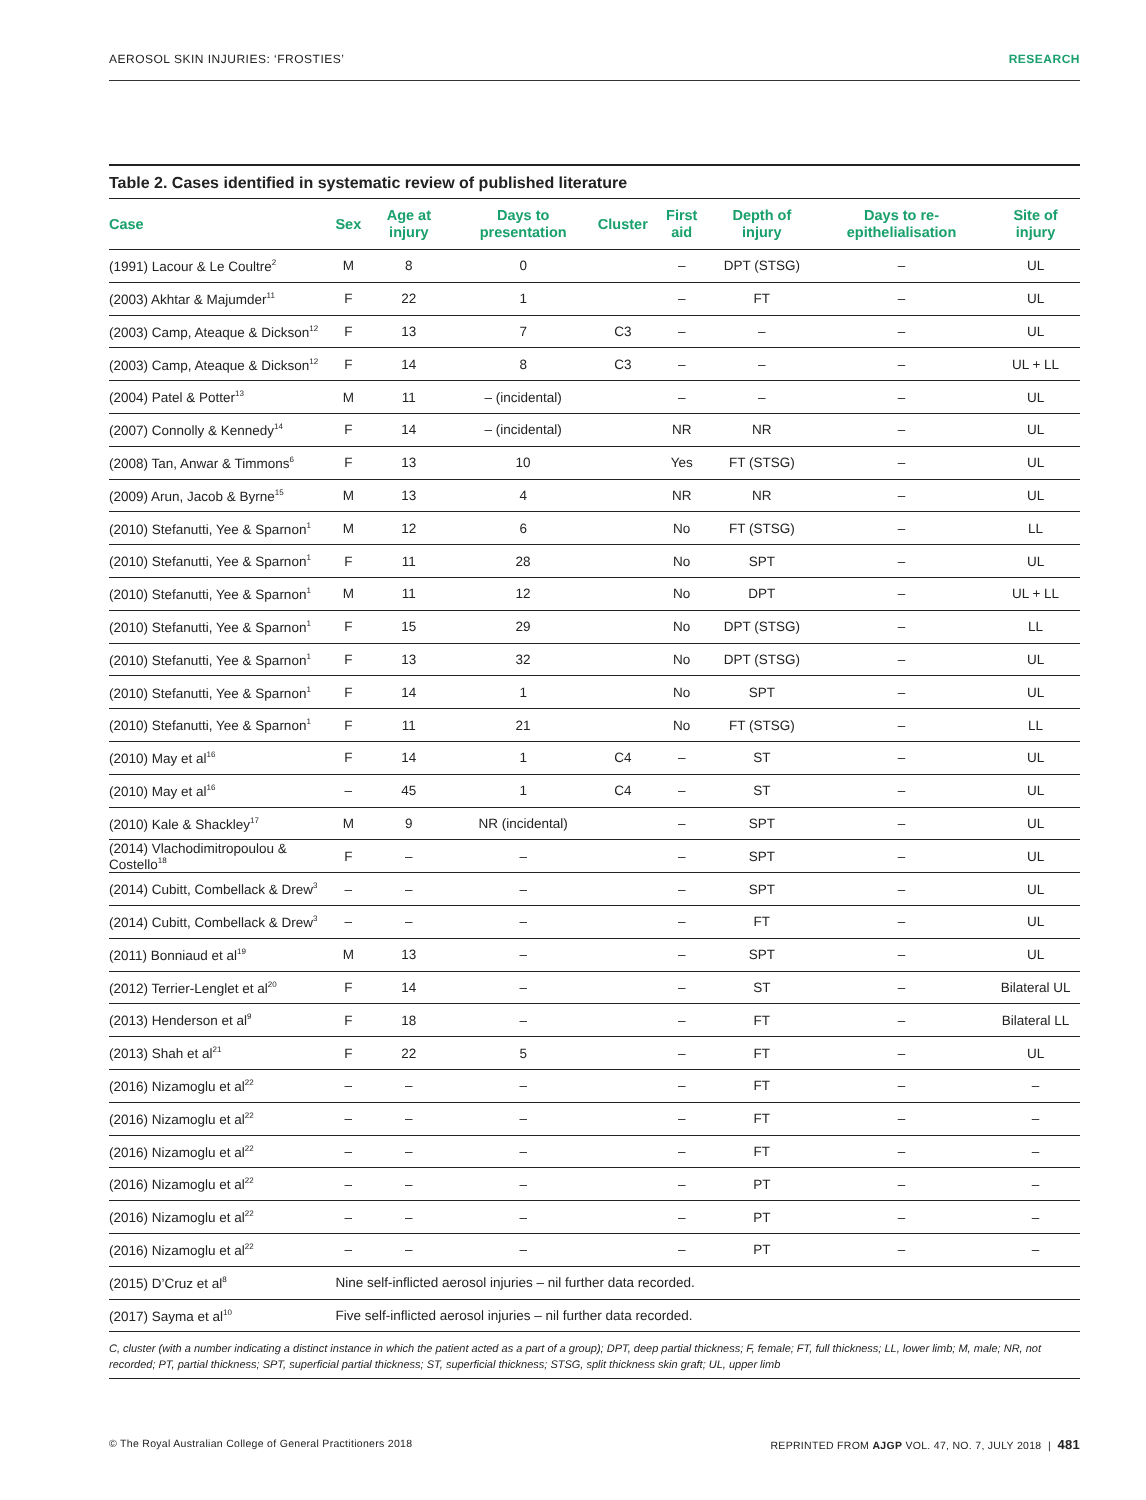AEROSOL SKIN INJURIES: ‘FROSTIES’ RESEARCH
Table 2. Cases identified in systematic review of published literature
| Case | Sex | Age at injury | Days to presentation | Cluster | First aid | Depth of injury | Days to re-epithelialisation | Site of injury |
| --- | --- | --- | --- | --- | --- | --- | --- | --- |
| (1991) Lacour & Le Coultre<sup>2</sup> | M | 8 | 0 | | – | DPT (STSG) | – | UL |
| (2003) Akhtar & Majumder<sup>11</sup> | F | 22 | 1 | | – | FT | – | UL |
| (2003) Camp, Ateaque & Dickson<sup>12</sup> | F | 13 | 7 | C3 | – | – | – | UL |
| (2003) Camp, Ateaque & Dickson<sup>12</sup> | F | 14 | 8 | C3 | – | – | – | UL + LL |
| (2004) Patel & Potter<sup>13</sup> | M | 11 | – (incidental) | | – | – | – | UL |
| (2007) Connolly & Kennedy<sup>14</sup> | F | 14 | – (incidental) | | NR | NR | – | UL |
| (2008) Tan, Anwar & Timmons<sup>6</sup> | F | 13 | 10 | | Yes | FT (STSG) | – | UL |
| (2009) Arun, Jacob & Byrne<sup>15</sup> | M | 13 | 4 | | NR | NR | – | UL |
| (2010) Stefanutti, Yee & Sparnon<sup>1</sup> | M | 12 | 6 | | No | FT (STSG) | – | LL |
| (2010) Stefanutti, Yee & Sparnon<sup>1</sup> | F | 11 | 28 | | No | SPT | – | UL |
| (2010) Stefanutti, Yee & Sparnon<sup>1</sup> | M | 11 | 12 | | No | DPT | – | UL + LL |
| (2010) Stefanutti, Yee & Sparnon<sup>1</sup> | F | 15 | 29 | | No | DPT (STSG) | – | LL |
| (2010) Stefanutti, Yee & Sparnon<sup>1</sup> | F | 13 | 32 | | No | DPT (STSG) | – | UL |
| (2010) Stefanutti, Yee & Sparnon<sup>1</sup> | F | 14 | 1 | | No | SPT | – | UL |
| (2010) Stefanutti, Yee & Sparnon<sup>1</sup> | F | 11 | 21 | | No | FT (STSG) | – | LL |
| (2010) May et al<sup>16</sup> | F | 14 | 1 | C4 | – | ST | – | UL |
| (2010) May et al<sup>16</sup> | – | 45 | 1 | C4 | – | ST | – | UL |
| (2010) Kale & Shackley<sup>17</sup> | M | 9 | NR (incidental) | | – | SPT | – | UL |
| (2014) Vlachodimitropoulou & Costello<sup>18</sup> | F | – | – | | – | SPT | – | UL |
| (2014) Cubitt, Combellack & Drew<sup>3</sup> | – | – | – | | – | SPT | – | UL |
| (2014) Cubitt, Combellack & Drew<sup>3</sup> | – | – | – | | – | FT | – | UL |
| (2011) Bonniaud et al<sup>19</sup> | M | 13 | – | | – | SPT | – | UL |
| (2012) Terrier-Lenglet et al<sup>20</sup> | F | 14 | – | | – | ST | – | Bilateral UL |
| (2013) Henderson et al<sup>9</sup> | F | 18 | – | | – | FT | – | Bilateral LL |
| (2013) Shah et al<sup>21</sup> | F | 22 | 5 | | – | FT | – | UL |
| (2016) Nizamoglu et al<sup>22</sup> | – | – | – | | – | FT | – | – |
| (2016) Nizamoglu et al<sup>22</sup> | – | – | – | | – | FT | – | – |
| (2016) Nizamoglu et al<sup>22</sup> | – | – | – | | – | FT | – | – |
| (2016) Nizamoglu et al<sup>22</sup> | – | – | – | | – | PT | – | – |
| (2016) Nizamoglu et al<sup>22</sup> | – | – | – | | – | PT | – | – |
| (2016) Nizamoglu et al<sup>22</sup> | – | – | – | | – | PT | – | – |
| (2015) D’Cruz et al<sup>8</sup> | Nine self-inflicted aerosol injuries – nil further data recorded. | | | | | | | |
| (2017) Sayma et al<sup>10</sup> | Five self-inflicted aerosol injuries – nil further data recorded. | | | | | | | |
C, cluster (with a number indicating a distinct instance in which the patient acted as a part of a group); DPT, deep partial thickness; F, female; FT, full thickness; LL, lower limb; M, male; NR, not recorded; PT, partial thickness; SPT, superficial partial thickness; ST, superficial thickness; STSG, split thickness skin graft; UL, upper limb
© The Royal Australian College of General Practitioners 2018 REPRINTED FROM AJGP VOL. 47, NO. 7, JULY 2018 | 481